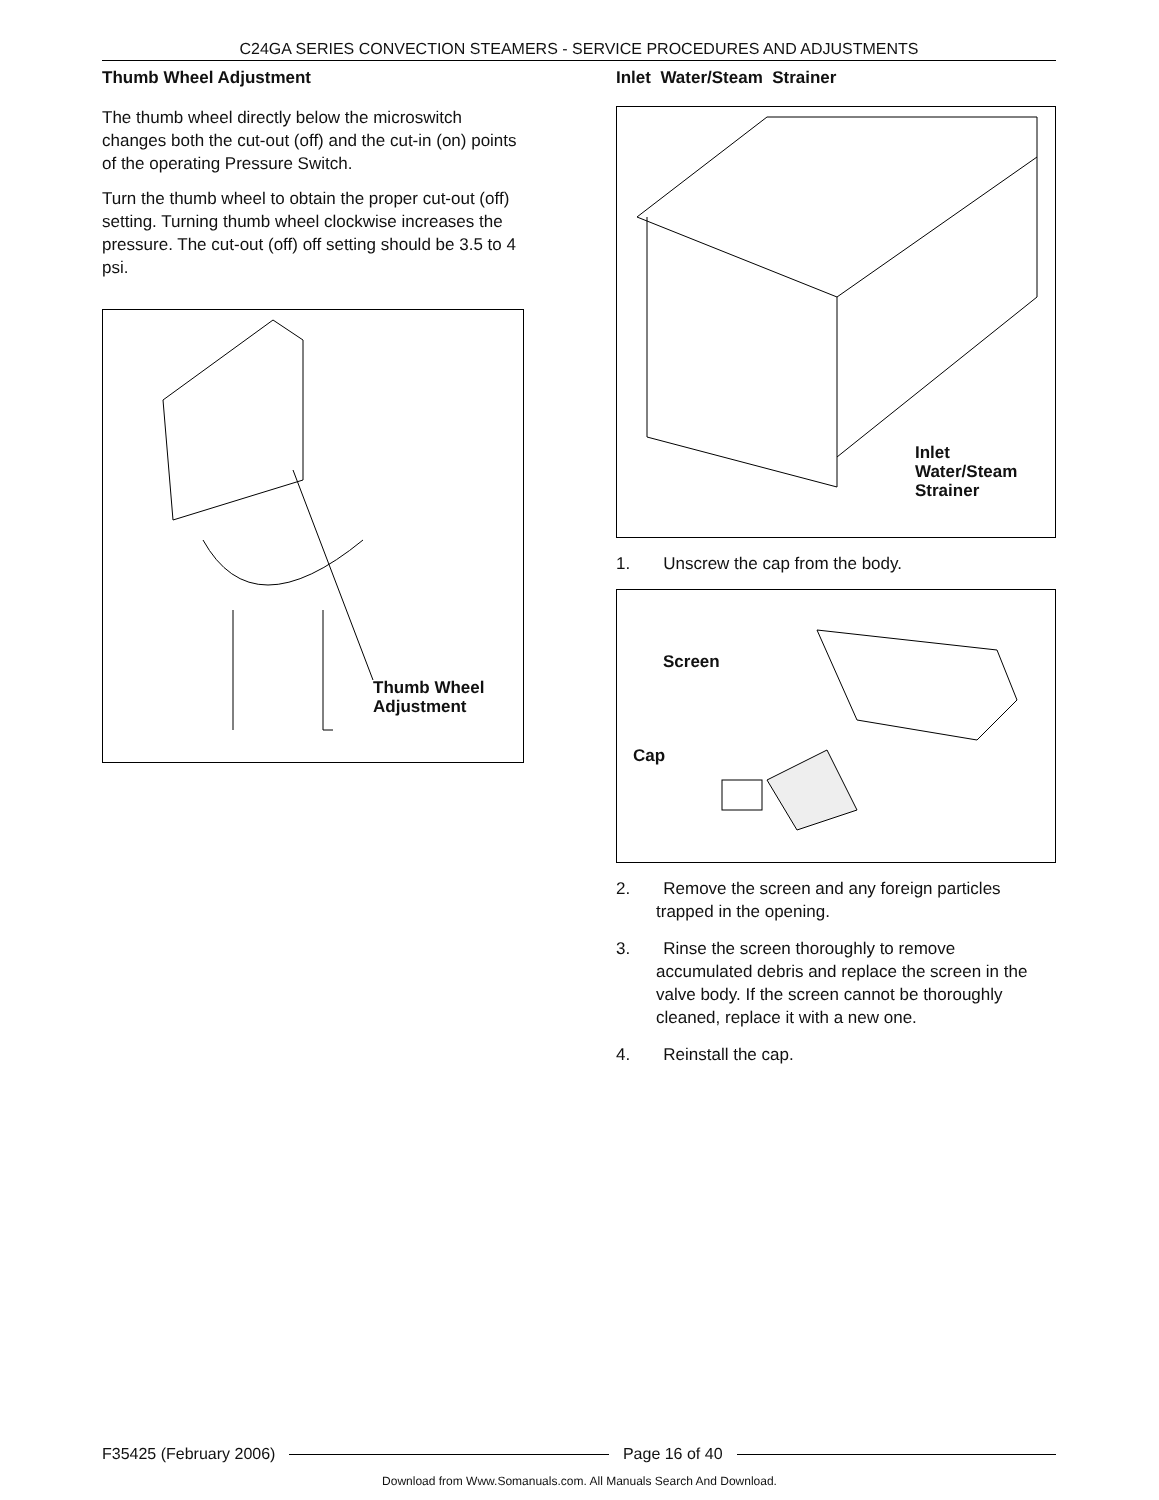C24GA SERIES CONVECTION STEAMERS - SERVICE PROCEDURES AND ADJUSTMENTS
Thumb Wheel Adjustment
The thumb wheel directly below the microswitch changes both the cut-out (off) and the cut-in (on) points of the operating Pressure Switch.
Turn the thumb wheel to obtain the proper cut-out (off) setting. Turning thumb wheel clockwise increases the pressure. The cut-out (off) off setting should be 3.5 to 4 psi.
Thumb Wheel
Adjustment
Inlet Water/Steam Strainer
Inlet
Water/Steam
Strainer
1. Unscrew the cap from the body.
Screen
Cap
2. Remove the screen and any foreign particles trapped in the opening.
3. Rinse the screen thoroughly to remove accumulated debris and replace the screen in the valve body. If the screen cannot be thoroughly cleaned, replace it with a new one.
4. Reinstall the cap.
F35425 (February 2006) Page 16 of 40
Download from Www.Somanuals.com. All Manuals Search And Download.